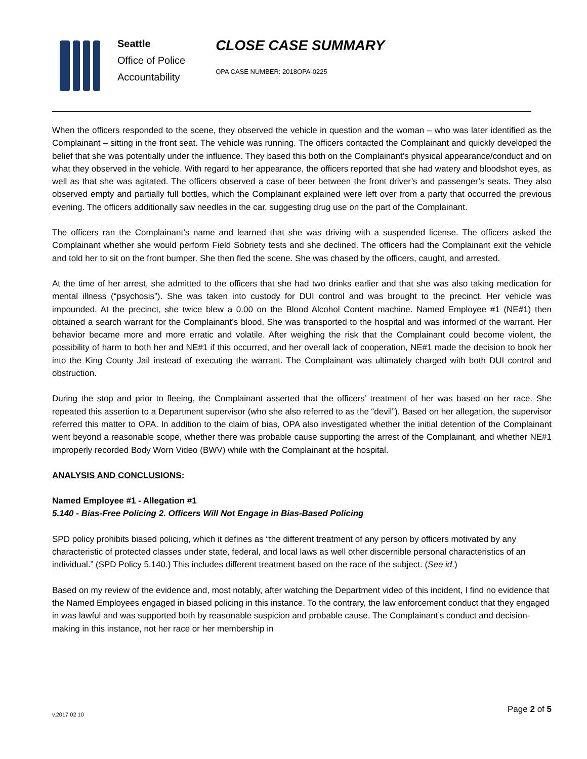Seattle
Office of Police
Accountability
CLOSE CASE SUMMARY
OPA CASE NUMBER: 2018OPA-0225
When the officers responded to the scene, they observed the vehicle in question and the woman – who was later identified as the Complainant – sitting in the front seat. The vehicle was running. The officers contacted the Complainant and quickly developed the belief that she was potentially under the influence. They based this both on the Complainant’s physical appearance/conduct and on what they observed in the vehicle. With regard to her appearance, the officers reported that she had watery and bloodshot eyes, as well as that she was agitated. The officers observed a case of beer between the front driver’s and passenger’s seats. They also observed empty and partially full bottles, which the Complainant explained were left over from a party that occurred the previous evening. The officers additionally saw needles in the car, suggesting drug use on the part of the Complainant.
The officers ran the Complainant’s name and learned that she was driving with a suspended license. The officers asked the Complainant whether she would perform Field Sobriety tests and she declined. The officers had the Complainant exit the vehicle and told her to sit on the front bumper. She then fled the scene. She was chased by the officers, caught, and arrested.
At the time of her arrest, she admitted to the officers that she had two drinks earlier and that she was also taking medication for mental illness (“psychosis”). She was taken into custody for DUI control and was brought to the precinct. Her vehicle was impounded. At the precinct, she twice blew a 0.00 on the Blood Alcohol Content machine. Named Employee #1 (NE#1) then obtained a search warrant for the Complainant’s blood. She was transported to the hospital and was informed of the warrant. Her behavior became more and more erratic and volatile. After weighing the risk that the Complainant could become violent, the possibility of harm to both her and NE#1 if this occurred, and her overall lack of cooperation, NE#1 made the decision to book her into the King County Jail instead of executing the warrant. The Complainant was ultimately charged with both DUI control and obstruction.
During the stop and prior to fleeing, the Complainant asserted that the officers’ treatment of her was based on her race. She repeated this assertion to a Department supervisor (who she also referred to as the “devil”). Based on her allegation, the supervisor referred this matter to OPA. In addition to the claim of bias, OPA also investigated whether the initial detention of the Complainant went beyond a reasonable scope, whether there was probable cause supporting the arrest of the Complainant, and whether NE#1 improperly recorded Body Worn Video (BWV) while with the Complainant at the hospital.
ANALYSIS AND CONCLUSIONS:
Named Employee #1 - Allegation #1
5.140 - Bias-Free Policing 2. Officers Will Not Engage in Bias-Based Policing
SPD policy prohibits biased policing, which it defines as “the different treatment of any person by officers motivated by any characteristic of protected classes under state, federal, and local laws as well other discernible personal characteristics of an individual.” (SPD Policy 5.140.) This includes different treatment based on the race of the subject. (See id.)
Based on my review of the evidence and, most notably, after watching the Department video of this incident, I find no evidence that the Named Employees engaged in biased policing in this instance. To the contrary, the law enforcement conduct that they engaged in was lawful and was supported both by reasonable suspicion and probable cause. The Complainant’s conduct and decision-making in this instance, not her race or her membership in
Page 2 of 5 v.2017 02 10